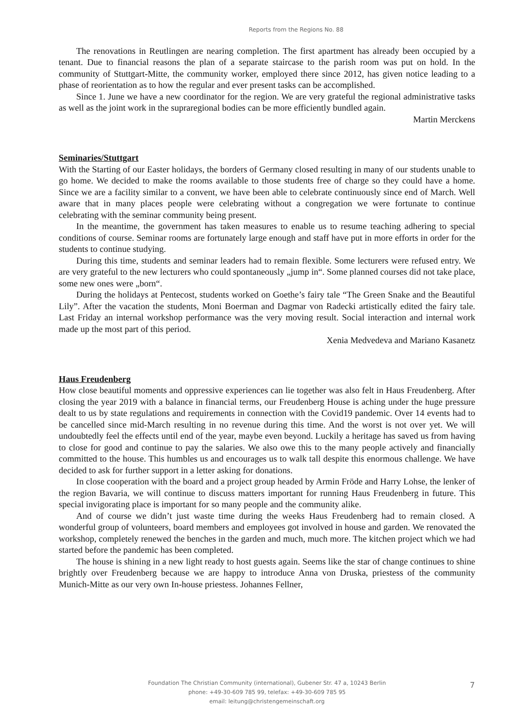Reports from the Regions No. 88
The renovations in Reutlingen are nearing completion. The first apartment has already been occupied by a tenant. Due to financial reasons the plan of a separate staircase to the parish room was put on hold. In the community of Stuttgart-Mitte, the community worker, employed there since 2012, has given notice leading to a phase of reorientation as to how the regular and ever present tasks can be accomplished.
Since 1. June we have a new coordinator for the region. We are very grateful the regional administrative tasks as well as the joint work in the supraregional bodies can be more efficiently bundled again.
Martin Merckens
Seminaries/Stuttgart
With the Starting of our Easter holidays, the borders of Germany closed resulting in many of our students unable to go home. We decided to make the rooms available to those students free of charge so they could have a home. Since we are a facility similar to a convent, we have been able to celebrate continuously since end of March. Well aware that in many places people were celebrating without a congregation we were fortunate to continue celebrating with the seminar community being present.
In the meantime, the government has taken measures to enable us to resume teaching adhering to special conditions of course. Seminar rooms are fortunately large enough and staff have put in more efforts in order for the students to continue studying.
During this time, students and seminar leaders had to remain flexible. Some lecturers were refused entry. We are very grateful to the new lecturers who could spontaneously „jump in“. Some planned courses did not take place, some new ones were „born“.
During the holidays at Pentecost, students worked on Goethe’s fairy tale “The Green Snake and the Beautiful Lily”. After the vacation the students, Moni Boerman and Dagmar von Radecki artistically edited the fairy tale. Last Friday an internal workshop performance was the very moving result. Social interaction and internal work made up the most part of this period.
Xenia Medvedeva and Mariano Kasanetz
Haus Freudenberg
How close beautiful moments and oppressive experiences can lie together was also felt in Haus Freudenberg. After closing the year 2019 with a balance in financial terms, our Freudenberg House is aching under the huge pressure dealt to us by state regulations and requirements in connection with the Covid19 pandemic. Over 14 events had to be cancelled since mid-March resulting in no revenue during this time. And the worst is not over yet. We will undoubtedly feel the effects until end of the year, maybe even beyond. Luckily a heritage has saved us from having to close for good and continue to pay the salaries. We also owe this to the many people actively and financially committed to the house. This humbles us and encourages us to walk tall despite this enormous challenge. We have decided to ask for further support in a letter asking for donations.
In close cooperation with the board and a project group headed by Armin Fröde and Harry Lohse, the lenker of the region Bavaria, we will continue to discuss matters important for running Haus Freudenberg in future. This special invigorating place is important for so many people and the community alike.
And of course we didn’t just waste time during the weeks Haus Freudenberg had to remain closed. A wonderful group of volunteers, board members and employees got involved in house and garden. We renovated the workshop, completely renewed the benches in the garden and much, much more. The kitchen project which we had started before the pandemic has been completed.
The house is shining in a new light ready to host guests again. Seems like the star of change continues to shine brightly over Freudenberg because we are happy to introduce Anna von Druska, priestess of the community Munich-Mitte as our very own In-house priestess. Johannes Fellner,
Foundation The Christian Community (international), Gubener Str. 47 a, 10243 Berlin
phone: +49-30-609 785 99, telefax: +49-30-609 785 95
email: leitung@christengemeinschaft.org
7